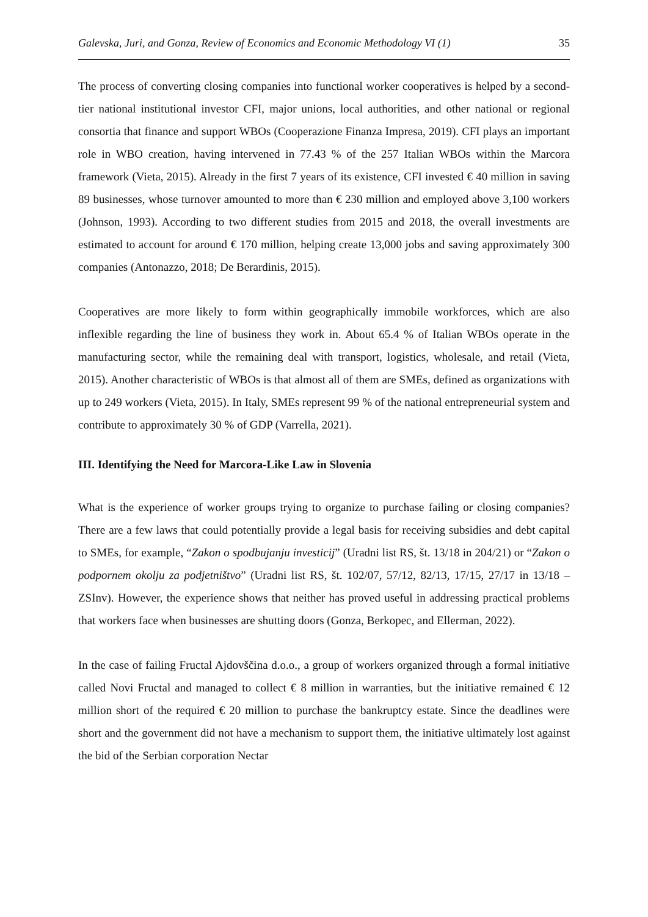Galevska, Juri, and Gonza, Review of Economics and Economic Methodology VI (1) 35
The process of converting closing companies into functional worker cooperatives is helped by a second-tier national institutional investor CFI, major unions, local authorities, and other national or regional consortia that finance and support WBOs (Cooperazione Finanza Impresa, 2019). CFI plays an important role in WBO creation, having intervened in 77.43 % of the 257 Italian WBOs within the Marcora framework (Vieta, 2015). Already in the first 7 years of its existence, CFI invested € 40 million in saving 89 businesses, whose turnover amounted to more than € 230 million and employed above 3,100 workers (Johnson, 1993). According to two different studies from 2015 and 2018, the overall investments are estimated to account for around € 170 million, helping create 13,000 jobs and saving approximately 300 companies (Antonazzo, 2018; De Berardinis, 2015).
Cooperatives are more likely to form within geographically immobile workforces, which are also inflexible regarding the line of business they work in. About 65.4 % of Italian WBOs operate in the manufacturing sector, while the remaining deal with transport, logistics, wholesale, and retail (Vieta, 2015). Another characteristic of WBOs is that almost all of them are SMEs, defined as organizations with up to 249 workers (Vieta, 2015). In Italy, SMEs represent 99 % of the national entrepreneurial system and contribute to approximately 30 % of GDP (Varrella, 2021).
III. Identifying the Need for Marcora-Like Law in Slovenia
What is the experience of worker groups trying to organize to purchase failing or closing companies? There are a few laws that could potentially provide a legal basis for receiving subsidies and debt capital to SMEs, for example, “Zakon o spodbujanju investicij” (Uradni list RS, št. 13/18 in 204/21) or “Zakon o podpornem okolju za podjetništvo” (Uradni list RS, št. 102/07, 57/12, 82/13, 17/15, 27/17 in 13/18 – ZSInv). However, the experience shows that neither has proved useful in addressing practical problems that workers face when businesses are shutting doors (Gonza, Berkopec, and Ellerman, 2022).
In the case of failing Fructal Ajdovščina d.o.o., a group of workers organized through a formal initiative called Novi Fructal and managed to collect € 8 million in warranties, but the initiative remained € 12 million short of the required € 20 million to purchase the bankruptcy estate. Since the deadlines were short and the government did not have a mechanism to support them, the initiative ultimately lost against the bid of the Serbian corporation Nectar